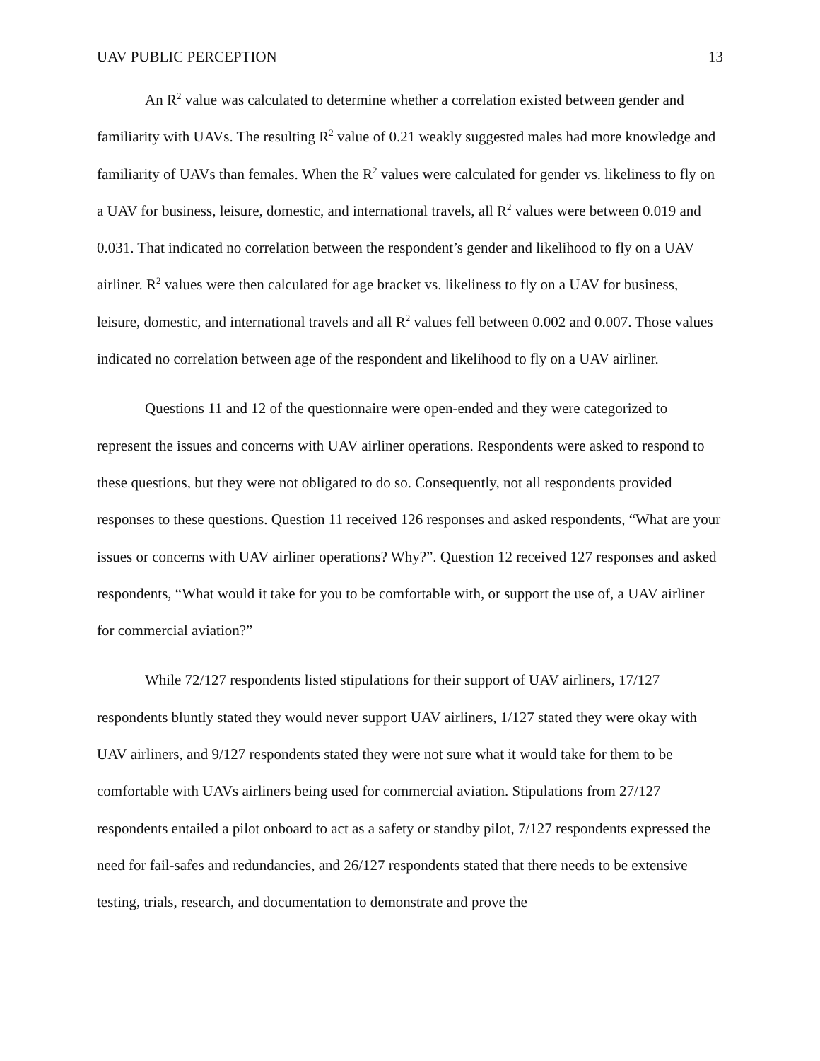UAV PUBLIC PERCEPTION 13
An R<sup>2</sup> value was calculated to determine whether a correlation existed between gender and familiarity with UAVs. The resulting R<sup>2</sup> value of 0.21 weakly suggested males had more knowledge and familiarity of UAVs than females. When the R<sup>2</sup> values were calculated for gender vs. likeliness to fly on a UAV for business, leisure, domestic, and international travels, all R<sup>2</sup> values were between 0.019 and 0.031. That indicated no correlation between the respondent’s gender and likelihood to fly on a UAV airliner. R<sup>2</sup> values were then calculated for age bracket vs. likeliness to fly on a UAV for business, leisure, domestic, and international travels and all R<sup>2</sup> values fell between 0.002 and 0.007. Those values indicated no correlation between age of the respondent and likelihood to fly on a UAV airliner.
Questions 11 and 12 of the questionnaire were open-ended and they were categorized to represent the issues and concerns with UAV airliner operations. Respondents were asked to respond to these questions, but they were not obligated to do so. Consequently, not all respondents provided responses to these questions. Question 11 received 126 responses and asked respondents, “What are your issues or concerns with UAV airliner operations? Why?”. Question 12 received 127 responses and asked respondents, “What would it take for you to be comfortable with, or support the use of, a UAV airliner for commercial aviation?”
While 72/127 respondents listed stipulations for their support of UAV airliners, 17/127 respondents bluntly stated they would never support UAV airliners, 1/127 stated they were okay with UAV airliners, and 9/127 respondents stated they were not sure what it would take for them to be comfortable with UAVs airliners being used for commercial aviation. Stipulations from 27/127 respondents entailed a pilot onboard to act as a safety or standby pilot, 7/127 respondents expressed the need for fail-safes and redundancies, and 26/127 respondents stated that there needs to be extensive testing, trials, research, and documentation to demonstrate and prove the